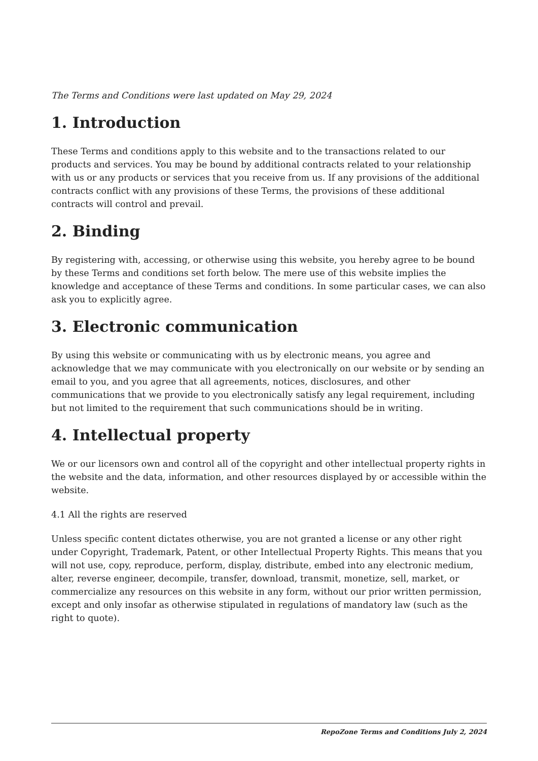The Terms and Conditions were last updated on May 29, 2024
1. Introduction
These Terms and conditions apply to this website and to the transactions related to our products and services. You may be bound by additional contracts related to your relationship with us or any products or services that you receive from us. If any provisions of the additional contracts conflict with any provisions of these Terms, the provisions of these additional contracts will control and prevail.
2. Binding
By registering with, accessing, or otherwise using this website, you hereby agree to be bound by these Terms and conditions set forth below. The mere use of this website implies the knowledge and acceptance of these Terms and conditions. In some particular cases, we can also ask you to explicitly agree.
3. Electronic communication
By using this website or communicating with us by electronic means, you agree and acknowledge that we may communicate with you electronically on our website or by sending an email to you, and you agree that all agreements, notices, disclosures, and other communications that we provide to you electronically satisfy any legal requirement, including but not limited to the requirement that such communications should be in writing.
4. Intellectual property
We or our licensors own and control all of the copyright and other intellectual property rights in the website and the data, information, and other resources displayed by or accessible within the website.
4.1 All the rights are reserved
Unless specific content dictates otherwise, you are not granted a license or any other right under Copyright, Trademark, Patent, or other Intellectual Property Rights. This means that you will not use, copy, reproduce, perform, display, distribute, embed into any electronic medium, alter, reverse engineer, decompile, transfer, download, transmit, monetize, sell, market, or commercialize any resources on this website in any form, without our prior written permission, except and only insofar as otherwise stipulated in regulations of mandatory law (such as the right to quote).
RepoZone Terms and Conditions July 2, 2024